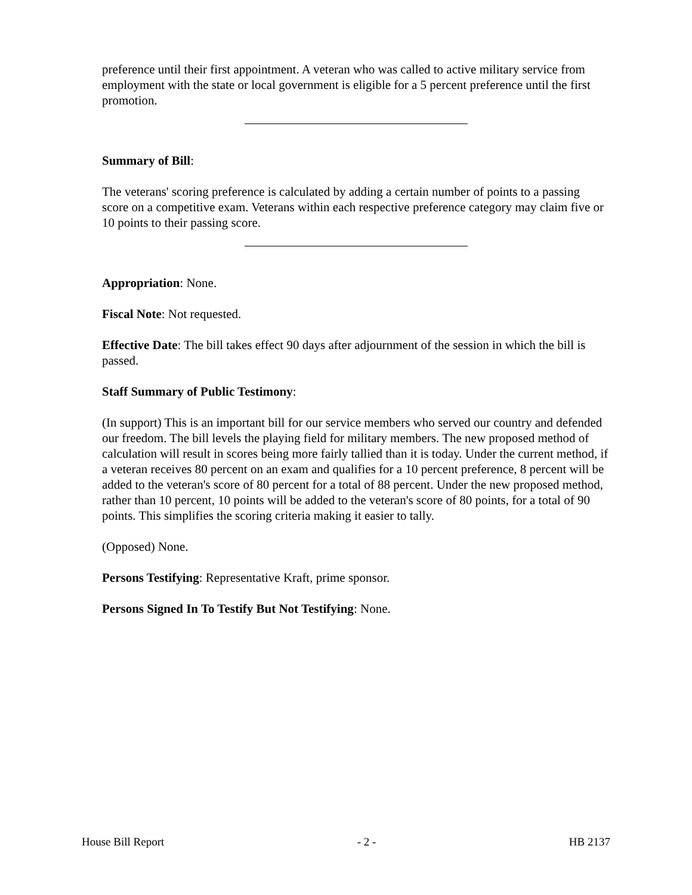preference until their first appointment. A veteran who was called to active military service from employment with the state or local government is eligible for a 5 percent preference until the first promotion.
Summary of Bill:
The veterans' scoring preference is calculated by adding a certain number of points to a passing score on a competitive exam. Veterans within each respective preference category may claim five or 10 points to their passing score.
Appropriation: None.
Fiscal Note: Not requested.
Effective Date: The bill takes effect 90 days after adjournment of the session in which the bill is passed.
Staff Summary of Public Testimony:
(In support) This is an important bill for our service members who served our country and defended our freedom. The bill levels the playing field for military members. The new proposed method of calculation will result in scores being more fairly tallied than it is today. Under the current method, if a veteran receives 80 percent on an exam and qualifies for a 10 percent preference, 8 percent will be added to the veteran's score of 80 percent for a total of 88 percent. Under the new proposed method, rather than 10 percent, 10 points will be added to the veteran's score of 80 points, for a total of 90 points. This simplifies the scoring criteria making it easier to tally.
(Opposed) None.
Persons Testifying: Representative Kraft, prime sponsor.
Persons Signed In To Testify But Not Testifying: None.
House Bill Report - 2 - HB 2137